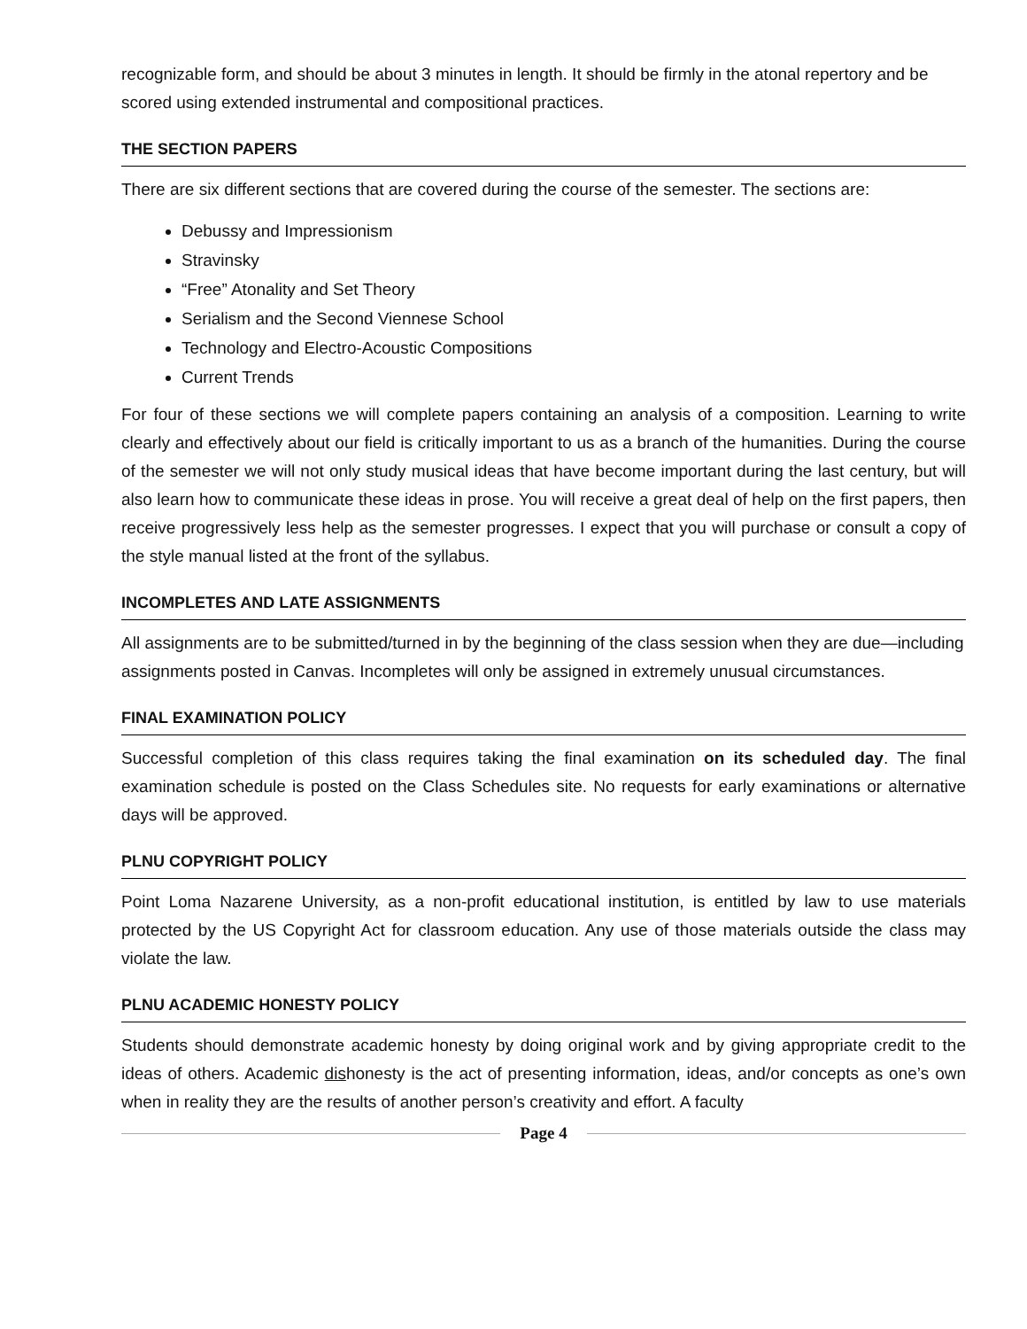recognizable form, and should be about 3 minutes in length. It should be firmly in the atonal repertory and be scored using extended instrumental and compositional practices.
THE SECTION PAPERS
There are six different sections that are covered during the course of the semester. The sections are:
Debussy and Impressionism
Stravinsky
“Free” Atonality and Set Theory
Serialism and the Second Viennese School
Technology and Electro-Acoustic Compositions
Current Trends
For four of these sections we will complete papers containing an analysis of a composition. Learning to write clearly and effectively about our field is critically important to us as a branch of the humanities. During the course of the semester we will not only study musical ideas that have become important during the last century, but will also learn how to communicate these ideas in prose. You will receive a great deal of help on the first papers, then receive progressively less help as the semester progresses. I expect that you will purchase or consult a copy of the style manual listed at the front of the syllabus.
INCOMPLETES AND LATE ASSIGNMENTS
All assignments are to be submitted/turned in by the beginning of the class session when they are due—including assignments posted in Canvas. Incompletes will only be assigned in extremely unusual circumstances.
FINAL EXAMINATION POLICY
Successful completion of this class requires taking the final examination on its scheduled day. The final examination schedule is posted on the Class Schedules site. No requests for early examinations or alternative days will be approved.
PLNU COPYRIGHT POLICY
Point Loma Nazarene University, as a non-profit educational institution, is entitled by law to use materials protected by the US Copyright Act for classroom education. Any use of those materials outside the class may violate the law.
PLNU ACADEMIC HONESTY POLICY
Students should demonstrate academic honesty by doing original work and by giving appropriate credit to the ideas of others. Academic dishonesty is the act of presenting information, ideas, and/or concepts as one’s own when in reality they are the results of another person’s creativity and effort. A faculty
Page 4